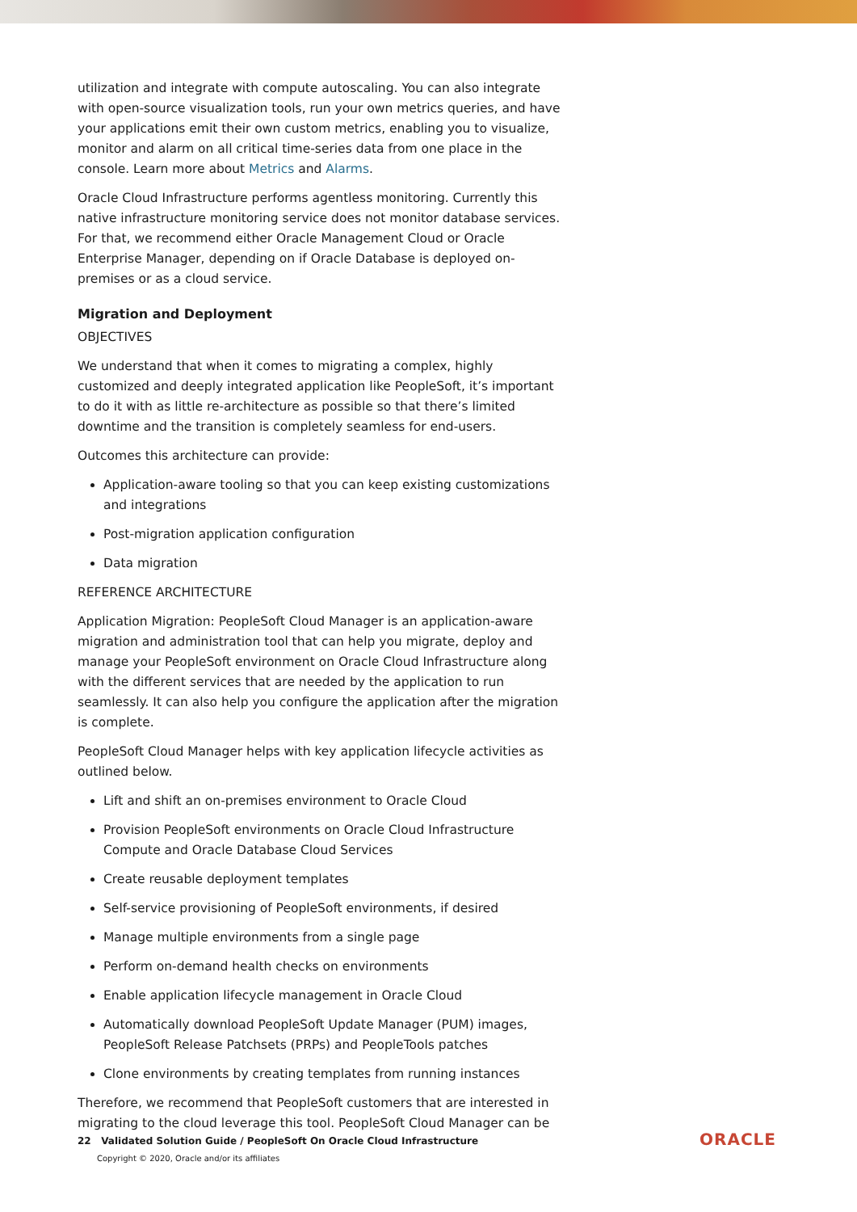utilization and integrate with compute autoscaling. You can also integrate with open-source visualization tools, run your own metrics queries, and have your applications emit their own custom metrics, enabling you to visualize, monitor and alarm on all critical time-series data from one place in the console. Learn more about Metrics and Alarms.
Oracle Cloud Infrastructure performs agentless monitoring. Currently this native infrastructure monitoring service does not monitor database services. For that, we recommend either Oracle Management Cloud or Oracle Enterprise Manager, depending on if Oracle Database is deployed on-premises or as a cloud service.
Migration and Deployment
OBJECTIVES
We understand that when it comes to migrating a complex, highly customized and deeply integrated application like PeopleSoft, it’s important to do it with as little re-architecture as possible so that there’s limited downtime and the transition is completely seamless for end-users.
Outcomes this architecture can provide:
Application-aware tooling so that you can keep existing customizations and integrations
Post-migration application configuration
Data migration
REFERENCE ARCHITECTURE
Application Migration: PeopleSoft Cloud Manager is an application-aware migration and administration tool that can help you migrate, deploy and manage your PeopleSoft environment on Oracle Cloud Infrastructure along with the different services that are needed by the application to run seamlessly. It can also help you configure the application after the migration is complete.
PeopleSoft Cloud Manager helps with key application lifecycle activities as outlined below.
Lift and shift an on-premises environment to Oracle Cloud
Provision PeopleSoft environments on Oracle Cloud Infrastructure Compute and Oracle Database Cloud Services
Create reusable deployment templates
Self-service provisioning of PeopleSoft environments, if desired
Manage multiple environments from a single page
Perform on-demand health checks on environments
Enable application lifecycle management in Oracle Cloud
Automatically download PeopleSoft Update Manager (PUM) images, PeopleSoft Release Patchsets (PRPs) and PeopleTools patches
Clone environments by creating templates from running instances
Therefore, we recommend that PeopleSoft customers that are interested in migrating to the cloud leverage this tool. PeopleSoft Cloud Manager can be
22 Validated Solution Guide / PeopleSoft On Oracle Cloud Infrastructure
Copyright © 2020, Oracle and/or its affiliates
ORACLE